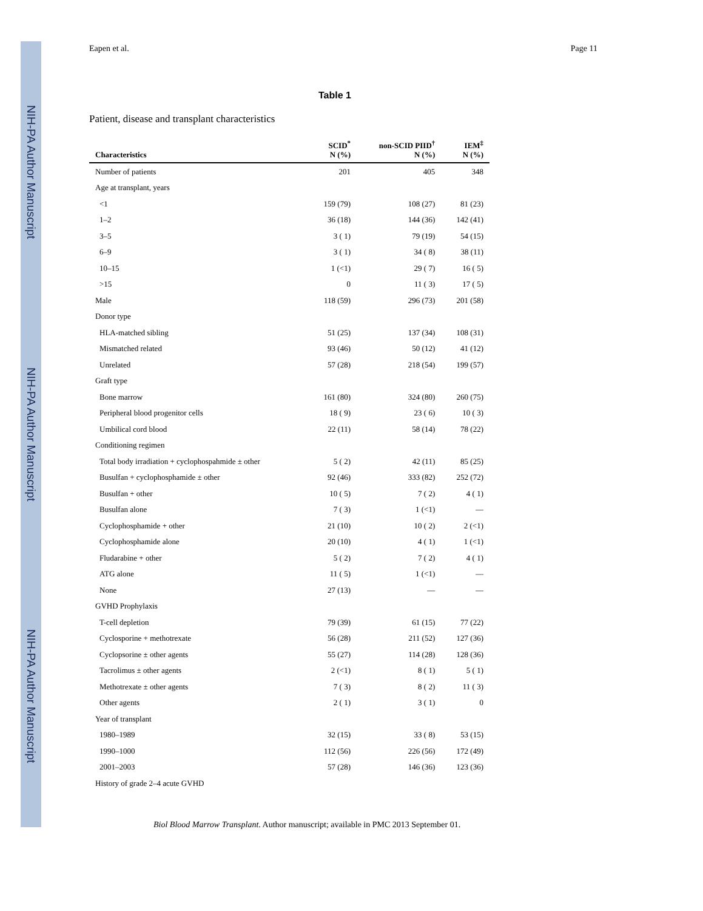NIH-PA Author Manuscript
NIH-PA Author Manuscript
NIH-PA Author Manuscript
Eapen et al. Page 11
Table 1
Patient, disease and transplant characteristics
| Characteristics | SCID<sup>*</sup> N (%) | non-SCID PIID<sup>†</sup> N (%) | IEM<sup>‡</sup> N (%) |
| --- | --- | --- | --- |
| Number of patients | 201 | 405 | 348 |
| Age at transplant, years | | | |
| <1 | 159 (79) | 108 (27) | 81 (23) |
| 1–2 | 36 (18) | 144 (36) | 142 (41) |
| 3–5 | 3 ( 1) | 79 (19) | 54 (15) |
| 6–9 | 3 ( 1) | 34 ( 8) | 38 (11) |
| 10–15 | 1 (<1) | 29 ( 7) | 16 ( 5) |
| >15 | 0 | 11 ( 3) | 17 ( 5) |
| Male | 118 (59) | 296 (73) | 201 (58) |
| Donor type | | | |
| HLA-matched sibling | 51 (25) | 137 (34) | 108 (31) |
| Mismatched related | 93 (46) | 50 (12) | 41 (12) |
| Unrelated | 57 (28) | 218 (54) | 199 (57) |
| Graft type | | | |
| Bone marrow | 161 (80) | 324 (80) | 260 (75) |
| Peripheral blood progenitor cells | 18 ( 9) | 23 ( 6) | 10 ( 3) |
| Umbilical cord blood | 22 (11) | 58 (14) | 78 (22) |
| Conditioning regimen | | | |
| Total body irradiation + cyclophospahmide ± other | 5 ( 2) | 42 (11) | 85 (25) |
| Busulfan + cyclophosphamide ± other | 92 (46) | 333 (82) | 252 (72) |
| Busulfan + other | 10 ( 5) | 7 ( 2) | 4 ( 1) |
| Busulfan alone | 7 ( 3) | 1 (<1) | — |
| Cyclophosphamide + other | 21 (10) | 10 ( 2) | 2 (<1) |
| Cyclophosphamide alone | 20 (10) | 4 ( 1) | 1 (<1) |
| Fludarabine + other | 5 ( 2) | 7 ( 2) | 4 ( 1) |
| ATG alone | 11 ( 5) | 1 (<1) | — |
| None | 27 (13) | — | — |
| GVHD Prophylaxis | | | |
| T-cell depletion | 79 (39) | 61 (15) | 77 (22) |
| Cyclosporine + methotrexate | 56 (28) | 211 (52) | 127 (36) |
| Cyclopsorine ± other agents | 55 (27) | 114 (28) | 128 (36) |
| Tacrolimus ± other agents | 2 (<1) | 8 ( 1) | 5 ( 1) |
| Methotrexate ± other agents | 7 ( 3) | 8 ( 2) | 11 ( 3) |
| Other agents | 2 ( 1) | 3 ( 1) | 0 |
| Year of transplant | | | |
| 1980–1989 | 32 (15) | 33 ( 8) | 53 (15) |
| 1990–1000 | 112 (56) | 226 (56) | 172 (49) |
| 2001–2003 | 57 (28) | 146 (36) | 123 (36) |
| History of grade 2–4 acute GVHD | | | |
Biol Blood Marrow Transplant. Author manuscript; available in PMC 2013 September 01.